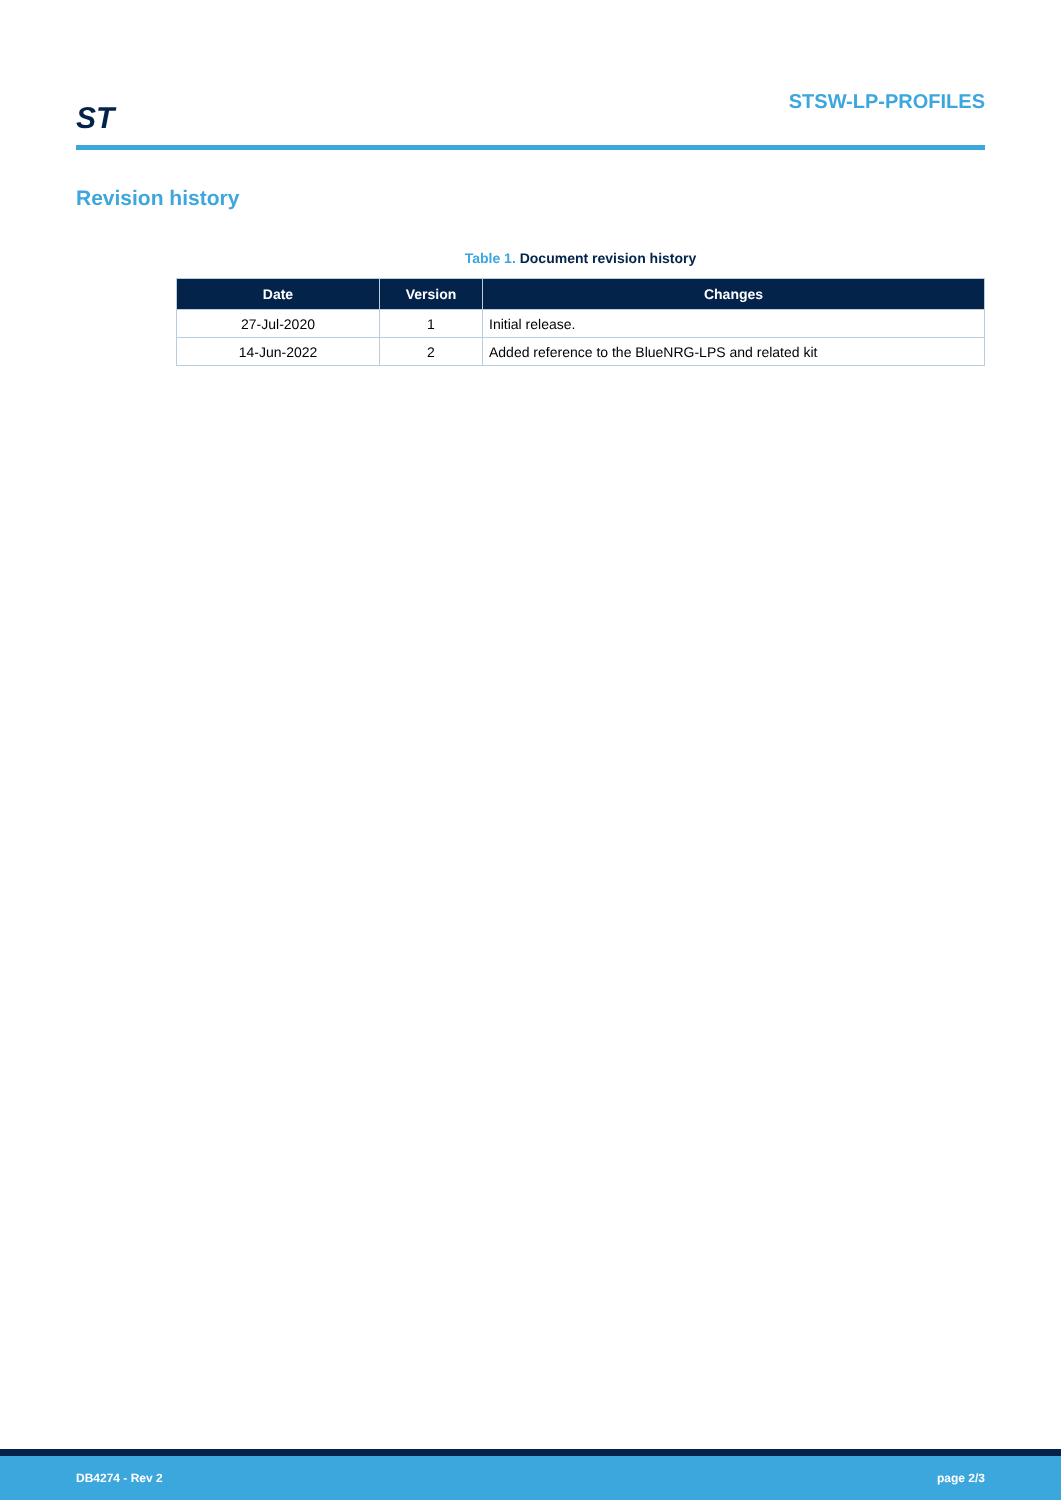ST
STSW-LP-PROFILES
Revision history
Table 1. Document revision history
| Date | Version | Changes |
| --- | --- | --- |
| 27-Jul-2020 | 1 | Initial release. |
| 14-Jun-2022 | 2 | Added reference to the BlueNRG-LPS and related kit |
DB4274 - Rev 2 page 2/3